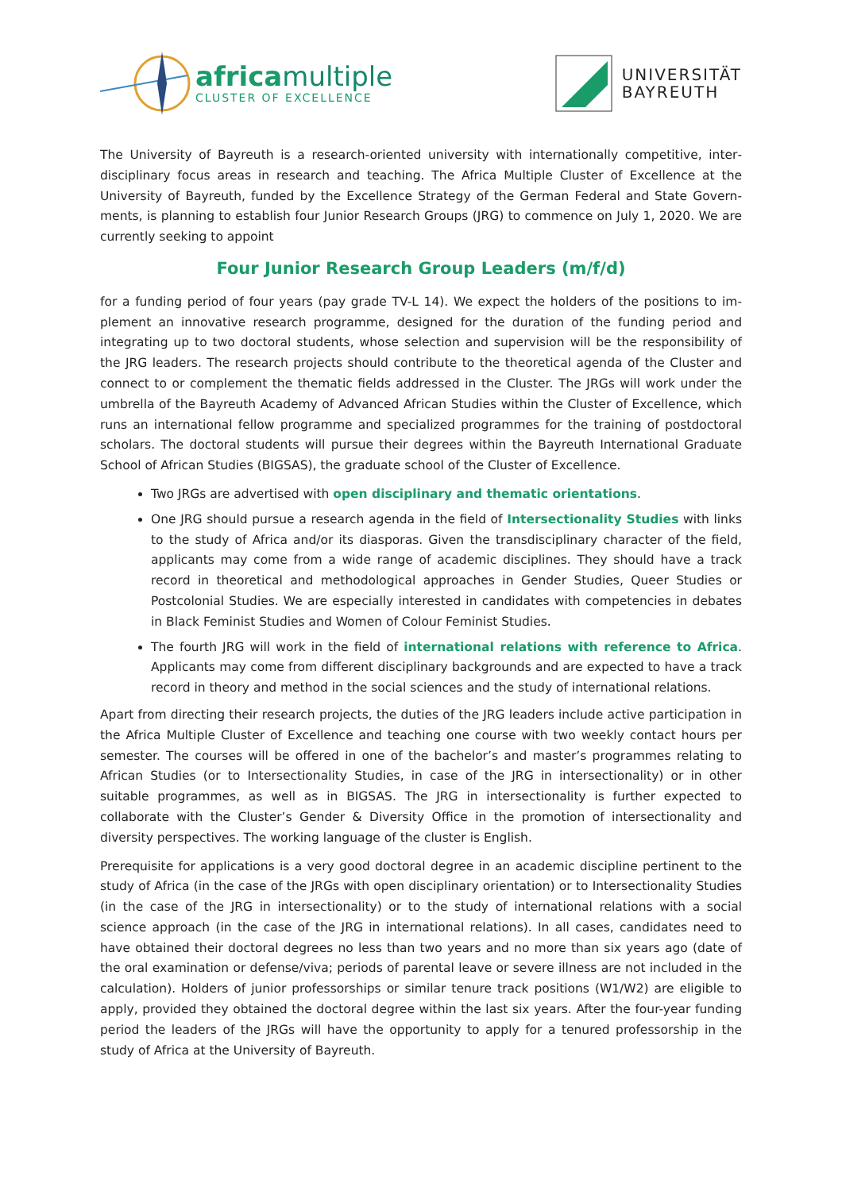africamultiple
CLUSTER OF EXCELLENCE
UNIVERSITÄT
BAYREUTH
The University of Bayreuth is a research-oriented university with internationally competitive, inter­disciplinary focus areas in research and teaching. The Africa Multiple Cluster of Excellence at the University of Bayreuth, funded by the Excellence Strategy of the German Federal and State Govern­ments, is planning to establish four Junior Research Groups (JRG) to commence on July 1, 2020. We are currently seeking to appoint
Four Junior Research Group Leaders (m/f/d)
for a funding period of four years (pay grade TV-L 14). We expect the holders of the positions to im­plement an innovative research programme, designed for the duration of the funding period and integrating up to two doctoral students, whose selection and supervision will be the responsibi­lity of the JRG leaders. The research projects should contribute to the theoretical agenda of the Cluster and connect to or complement the thematic fields addressed in the Cluster. The JRGs will work under the umbrella of the Bayreuth Academy of Advanced African Studies within the Cluster of Excellence, which runs an international fellow programme and specialized programmes for the training of postdoctoral scholars. The doctoral students will pursue their degrees within the Bay­reuth International Graduate School of African Studies (BIGSAS), the graduate school of the Clus­ter of Excellence.
Two JRGs are advertised with open disciplinary and thematic orientations.
One JRG should pursue a research agenda in the field of Intersectionality Studies with links to the study of Africa and/or its diasporas. Given the transdisciplinary character of the field, applicants may come from a wide range of academic disciplines. They should have a track record in theoretical and methodological approaches in Gender Studies, Queer Studies or Postcolonial Studies. We are especially interested in candidates with competencies in debates in Black Feminist Studies and Women of Colour Feminist Studies.
The fourth JRG will work in the field of international relations with reference to Africa. Applicants may come from different disciplinary backgrounds and are expected to have a track record in theory and method in the social sciences and the study of international rela­tions.
Apart from directing their research projects, the duties of the JRG leaders include active parti­cipation in the Africa Multiple Cluster of Excellence and teaching one course with two weekly contact hours per semester. The courses will be offered in one of the bachelor’s and master’s programmes relating to African Studies (or to Intersectionality Studies, in case of the JRG in inter­sectionality) or in other suitable programmes, as well as in BIGSAS. The JRG in intersectionality is further expected to collaborate with the Cluster’s Gender & Diversity Office in the promotion of intersectionality and diversity perspectives. The working language of the cluster is English.
Prerequisite for applications is a very good doctoral degree in an academic discipline pertinent to the study of Africa (in the case of the JRGs with open disciplinary orientation) or to Intersectiona­lity Studies (in the case of the JRG in intersectionality) or to the study of international relations with a social science approach (in the case of the JRG in international relations). In all cases, can­didates need to have obtained their doctoral degrees no less than two years and no more than six years ago (date of the oral examination or defense/viva; periods of parental leave or severe illness are not included in the calculation). Holders of junior professorships or similar tenure track positions (W1/W2) are eligible to apply, provided they obtained the doctoral degree within the last six years. After the four-year funding period the leaders of the JRGs will have the opportunity to apply for a tenured professorship in the study of Africa at the University of Bayreuth.